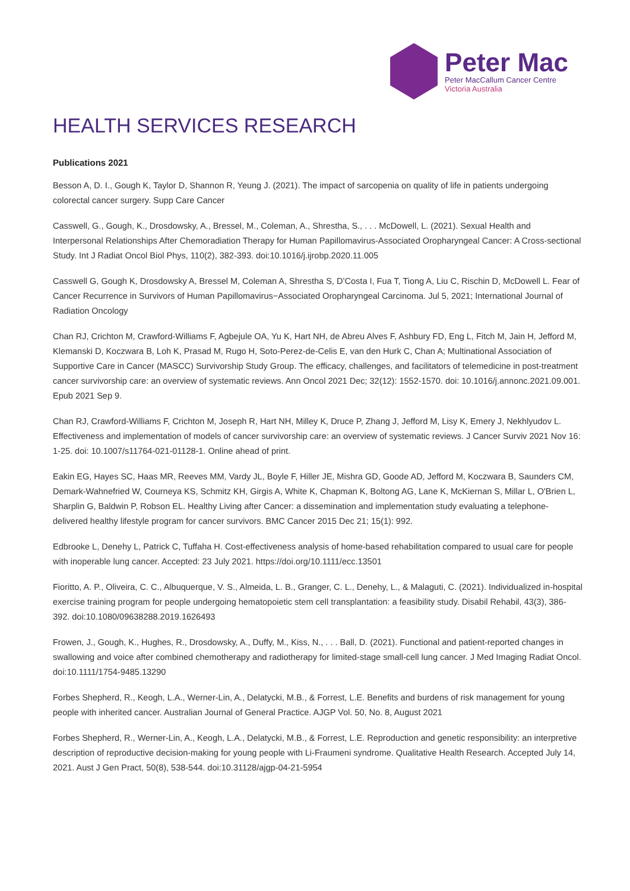Peter Mac
Peter MacCallum Cancer Centre
Victoria Australia
HEALTH SERVICES RESEARCH
Publications 2021
Besson A, D. I., Gough K, Taylor D, Shannon R, Yeung J. (2021). The impact of sarcopenia on quality of life in patients undergoing colorectal cancer surgery. Supp Care Cancer
Casswell, G., Gough, K., Drosdowsky, A., Bressel, M., Coleman, A., Shrestha, S., . . . McDowell, L. (2021). Sexual Health and Interpersonal Relationships After Chemoradiation Therapy for Human Papillomavirus-Associated Oropharyngeal Cancer: A Cross-sectional Study. Int J Radiat Oncol Biol Phys, 110(2), 382-393. doi:10.1016/j.ijrobp.2020.11.005
Casswell G, Gough K, Drosdowsky A, Bressel M, Coleman A, Shrestha S, D’Costa I, Fua T, Tiong A, Liu C, Rischin D, McDowell L. Fear of Cancer Recurrence in Survivors of Human Papillomavirus−Associated Oropharyngeal Carcinoma. Jul 5, 2021; International Journal of Radiation Oncology
Chan RJ, Crichton M, Crawford-Williams F, Agbejule OA, Yu K, Hart NH, de Abreu Alves F, Ashbury FD, Eng L, Fitch M, Jain H, Jefford M, Klemanski D, Koczwara B, Loh K, Prasad M, Rugo H, Soto-Perez-de-Celis E, van den Hurk C, Chan A; Multinational Association of Supportive Care in Cancer (MASCC) Survivorship Study Group. The efficacy, challenges, and facilitators of telemedicine in post-treatment cancer survivorship care: an overview of systematic reviews. Ann Oncol 2021 Dec; 32(12): 1552-1570. doi: 10.1016/j.annonc.2021.09.001. Epub 2021 Sep 9.
Chan RJ, Crawford-Williams F, Crichton M, Joseph R, Hart NH, Milley K, Druce P, Zhang J, Jefford M, Lisy K, Emery J, Nekhlyudov L. Effectiveness and implementation of models of cancer survivorship care: an overview of systematic reviews. J Cancer Surviv 2021 Nov 16: 1-25. doi: 10.1007/s11764-021-01128-1. Online ahead of print.
Eakin EG, Hayes SC, Haas MR, Reeves MM, Vardy JL, Boyle F, Hiller JE, Mishra GD, Goode AD, Jefford M, Koczwara B, Saunders CM, Demark-Wahnefried W, Courneya KS, Schmitz KH, Girgis A, White K, Chapman K, Boltong AG, Lane K, McKiernan S, Millar L, O'Brien L, Sharplin G, Baldwin P, Robson EL. Healthy Living after Cancer: a dissemination and implementation study evaluating a telephone-delivered healthy lifestyle program for cancer survivors. BMC Cancer 2015 Dec 21; 15(1): 992.
Edbrooke L, Denehy L, Patrick C, Tuffaha H. Cost-effectiveness analysis of home-based rehabilitation compared to usual care for people with inoperable lung cancer. Accepted: 23 July 2021. https://doi.org/10.1111/ecc.13501
Fioritto, A. P., Oliveira, C. C., Albuquerque, V. S., Almeida, L. B., Granger, C. L., Denehy, L., & Malaguti, C. (2021). Individualized in-hospital exercise training program for people undergoing hematopoietic stem cell transplantation: a feasibility study. Disabil Rehabil, 43(3), 386-392. doi:10.1080/09638288.2019.1626493
Frowen, J., Gough, K., Hughes, R., Drosdowsky, A., Duffy, M., Kiss, N., . . . Ball, D. (2021). Functional and patient-reported changes in swallowing and voice after combined chemotherapy and radiotherapy for limited-stage small-cell lung cancer. J Med Imaging Radiat Oncol. doi:10.1111/1754-9485.13290
Forbes Shepherd, R., Keogh, L.A., Werner-Lin, A., Delatycki, M.B., & Forrest, L.E. Benefits and burdens of risk management for young people with inherited cancer. Australian Journal of General Practice. AJGP Vol. 50, No. 8, August 2021
Forbes Shepherd, R., Werner-Lin, A., Keogh, L.A., Delatycki, M.B., & Forrest, L.E. Reproduction and genetic responsibility: an interpretive description of reproductive decision-making for young people with Li-Fraumeni syndrome. Qualitative Health Research. Accepted July 14, 2021. Aust J Gen Pract, 50(8), 538-544. doi:10.31128/ajgp-04-21-5954